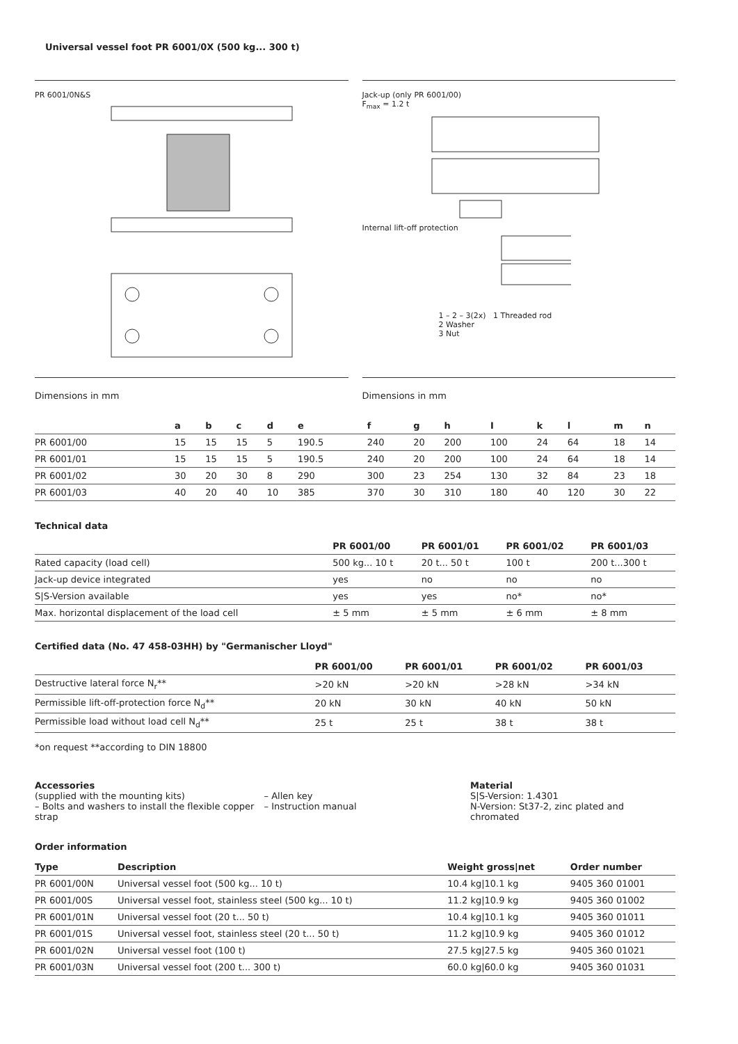Universal vessel foot PR 6001/0X (500 kg... 300 t)
PR 6001/0N&S Jack-up (only PR 6001/00)
F<sub>max</sub> = 1.2 t
Internal lift-off protection
1 – 2 – 3(2x) 1 Threaded rod
2 Washer
3 Nut
Dimensions in mm Dimensions in mm
| | a | b | c | d | e | f | g | h | I | k | l | m | n |
| --- | --- | --- | --- | --- | --- | --- | --- | --- | --- | --- | --- | --- | --- |
| PR 6001/00 | 15 | 15 | 15 | 5 | 190.5 | 240 | 20 | 200 | 100 | 24 | 64 | 18 | 14 |
| PR 6001/01 | 15 | 15 | 15 | 5 | 190.5 | 240 | 20 | 200 | 100 | 24 | 64 | 18 | 14 |
| PR 6001/02 | 30 | 20 | 30 | 8 | 290 | 300 | 23 | 254 | 130 | 32 | 84 | 23 | 18 |
| PR 6001/03 | 40 | 20 | 40 | 10 | 385 | 370 | 30 | 310 | 180 | 40 | 120 | 30 | 22 |
Technical data
| | PR 6001/00 | PR 6001/01 | PR 6001/02 | PR 6001/03 |
| --- | --- | --- | --- | --- |
| Rated capacity (load cell) | 500 kg... 10 t | 20 t... 50 t | 100 t | 200 t...300 t |
| Jack-up device integrated | yes | no | no | no |
| S/S-Version available | yes | yes | no* | no* |
| Max. horizontal displacement of the load cell | ± 5 mm | ± 5 mm | ± 6 mm | ± 8 mm |
Certified data (No. 47 458-03HH) by "Germanischer Lloyd"
| | PR 6001/00 | PR 6001/01 | PR 6001/02 | PR 6001/03 |
| --- | --- | --- | --- | --- |
| Destructive lateral force N<sub>r</sub>** | >20 kN | >20 kN | >28 kN | >34 kN |
| Permissible lift-off-protection force N<sub>d</sub>** | 20 kN | 30 kN | 40 kN | 50 kN |
| Permissible load without load cell N<sub>d</sub>** | 25 t | 25 t | 38 t | 38 t |
*on request **according to DIN 18800
Accessories
(supplied with the mounting kits)
– Bolts and washers to install the flexible copper strap
– Allen key
– Instruction manual
Material
S|S-Version: 1.4301
N-Version: St37-2, zinc plated and chromated
Order information
| Type | Description | Weight gross/net | Order number |
| --- | --- | --- | --- |
| PR 6001/00N | Universal vessel foot (500 kg... 10 t) | 10.4 kg/10.1 kg | 9405 360 01001 |
| PR 6001/00S | Universal vessel foot, stainless steel (500 kg... 10 t) | 11.2 kg/10.9 kg | 9405 360 01002 |
| PR 6001/01N | Universal vessel foot (20 t... 50 t) | 10.4 kg/10.1 kg | 9405 360 01011 |
| PR 6001/01S | Universal vessel foot, stainless steel (20 t... 50 t) | 11.2 kg/10.9 kg | 9405 360 01012 |
| PR 6001/02N | Universal vessel foot (100 t) | 27.5 kg/27.5 kg | 9405 360 01021 |
| PR 6001/03N | Universal vessel foot (200 t... 300 t) | 60.0 kg/60.0 kg | 9405 360 01031 |